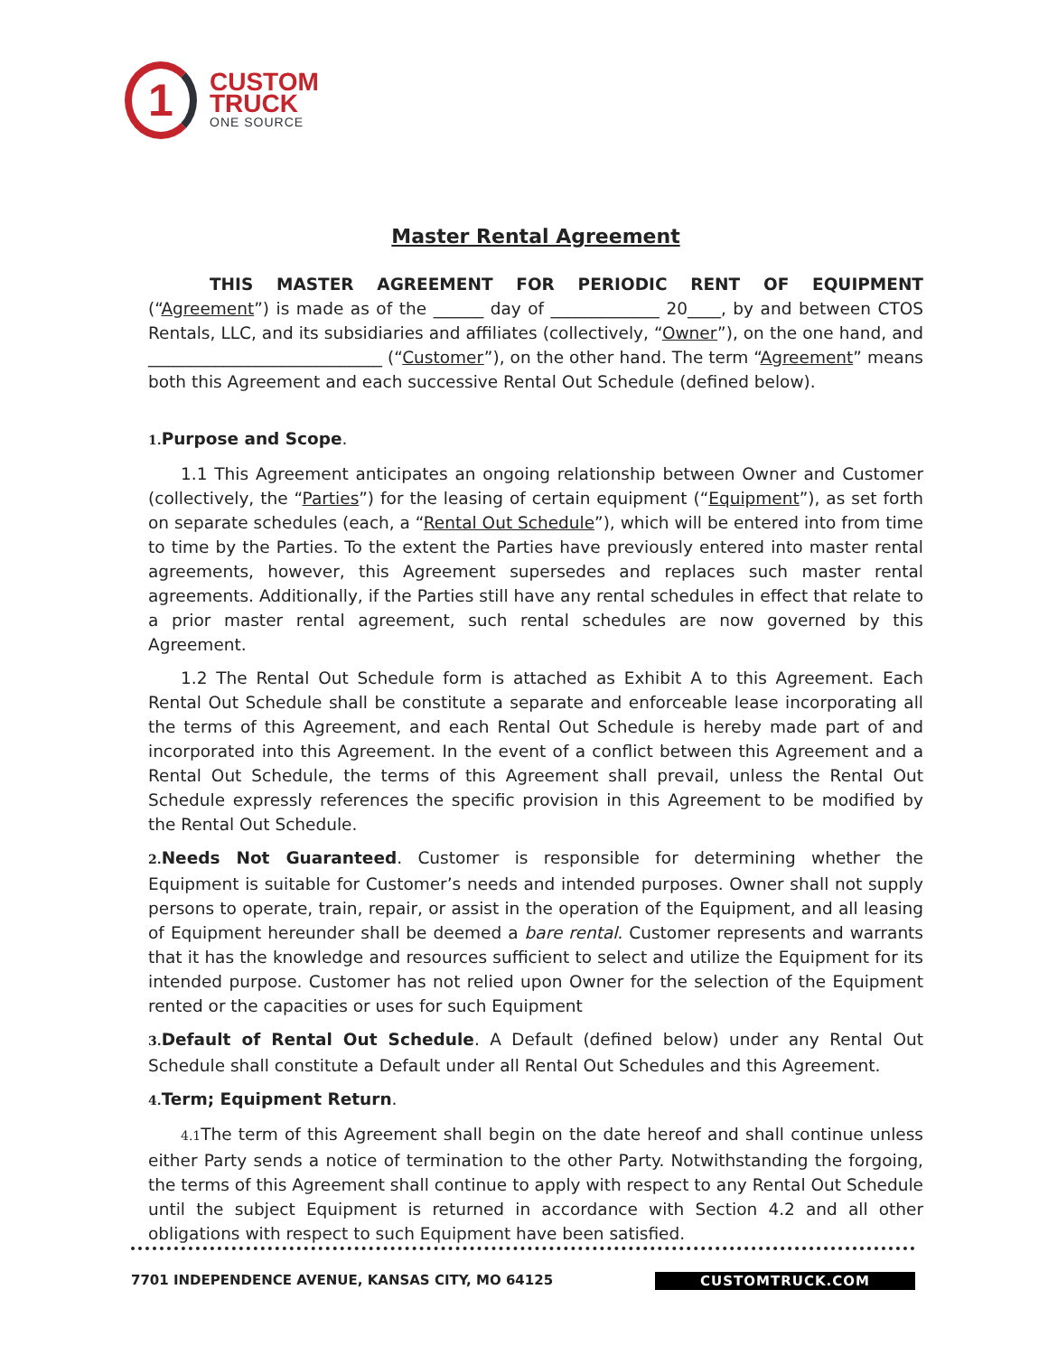1
CUSTOM
TRUCK
ONE SOURCE
Master Rental Agreement
THIS MASTER AGREEMENT FOR PERIODIC RENT OF EQUIPMENT (“Agreement”) is made as of the ______ day of _____________ 20____, by and between CTOS Rentals, LLC, and its subsidiaries and affiliates (collectively, “Owner”), on the one hand, and ____________________________ (“Customer”), on the other hand. The term “Agreement” means both this Agreement and each successive Rental Out Schedule (defined below).
1. Purpose and Scope.
1.1 This Agreement anticipates an ongoing relationship between Owner and Customer (collectively, the “Parties”) for the leasing of certain equipment (“Equipment”), as set forth on separate schedules (each, a “Rental Out Schedule”), which will be entered into from time to time by the Parties. To the extent the Parties have previously entered into master rental agreements, however, this Agreement supersedes and replaces such master rental agreements. Additionally, if the Parties still have any rental schedules in effect that relate to a prior master rental agreement, such rental schedules are now governed by this Agreement.
1.2 The Rental Out Schedule form is attached as Exhibit A to this Agreement. Each Rental Out Schedule shall be constitute a separate and enforceable lease incorporating all the terms of this Agreement, and each Rental Out Schedule is hereby made part of and incorporated into this Agreement. In the event of a conflict between this Agreement and a Rental Out Schedule, the terms of this Agreement shall prevail, unless the Rental Out Schedule expressly references the specific provision in this Agreement to be modified by the Rental Out Schedule.
2. Needs Not Guaranteed. Customer is responsible for determining whether the Equipment is suitable for Customer’s needs and intended purposes. Owner shall not supply persons to operate, train, repair, or assist in the operation of the Equipment, and all leasing of Equipment hereunder shall be deemed a bare rental. Customer represents and warrants that it has the knowledge and resources sufficient to select and utilize the Equipment for its intended purpose. Customer has not relied upon Owner for the selection of the Equipment rented or the capacities or uses for such Equipment
3. Default of Rental Out Schedule. A Default (defined below) under any Rental Out Schedule shall constitute a Default under all Rental Out Schedules and this Agreement.
4. Term; Equipment Return.
4.1 The term of this Agreement shall begin on the date hereof and shall continue unless either Party sends a notice of termination to the other Party. Notwithstanding the forgoing, the terms of this Agreement shall continue to apply with respect to any Rental Out Schedule until the subject Equipment is returned in accordance with Section 4.2 and all other obligations with respect to such Equipment have been satisfied.
7701 INDEPENDENCE AVENUE, KANSAS CITY, MO 64125 CUSTOMTRUCK.COM